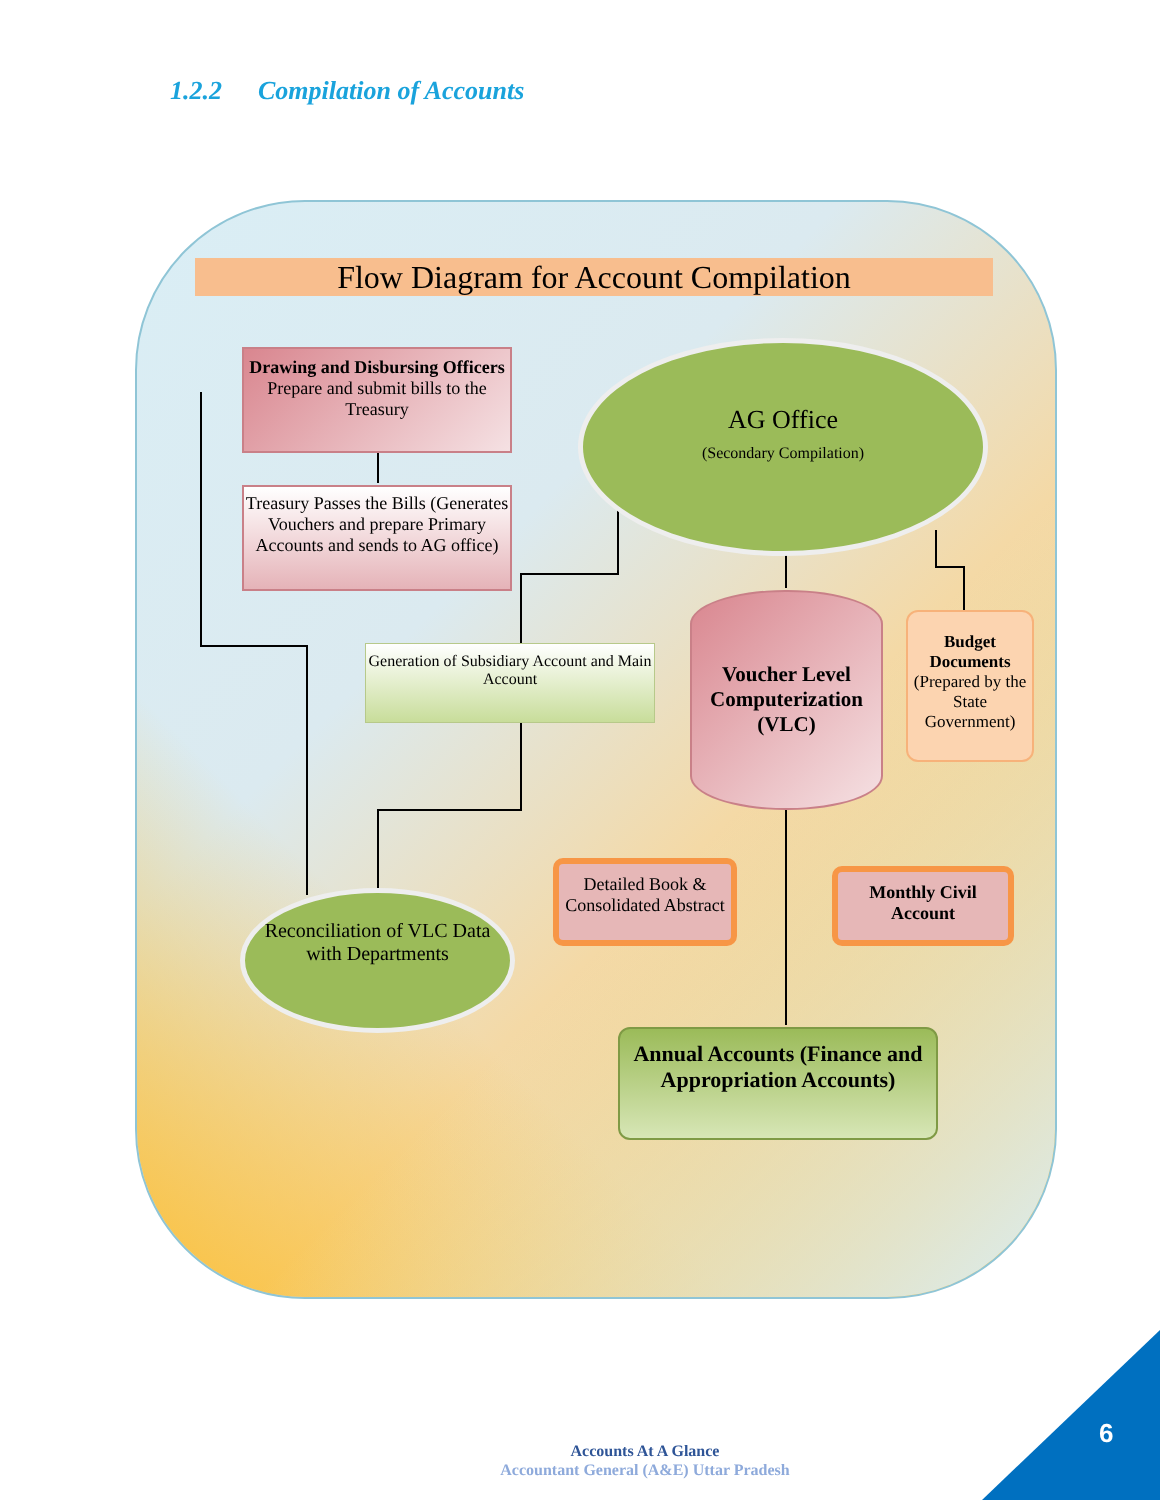1.2.2 Compilation of Accounts
Flow Diagram for Account Compilation
Drawing and Disbursing Officers
Prepare and submit bills to the Treasury
Treasury Passes the Bills (Generates Vouchers and prepare Primary Accounts and sends to AG office)
AG Office
(Secondary Compilation)
Generation of Subsidiary Account and Main Account
Voucher Level Computerization (VLC)
Budget Documents
(Prepared by the State Government)
Detailed Book & Consolidated Abstract
Monthly Civil Account
Reconciliation of VLC Data with Departments
Annual Accounts (Finance and Appropriation Accounts)
Accounts At A Glance
Accountant General (A&E) Uttar Pradesh
6